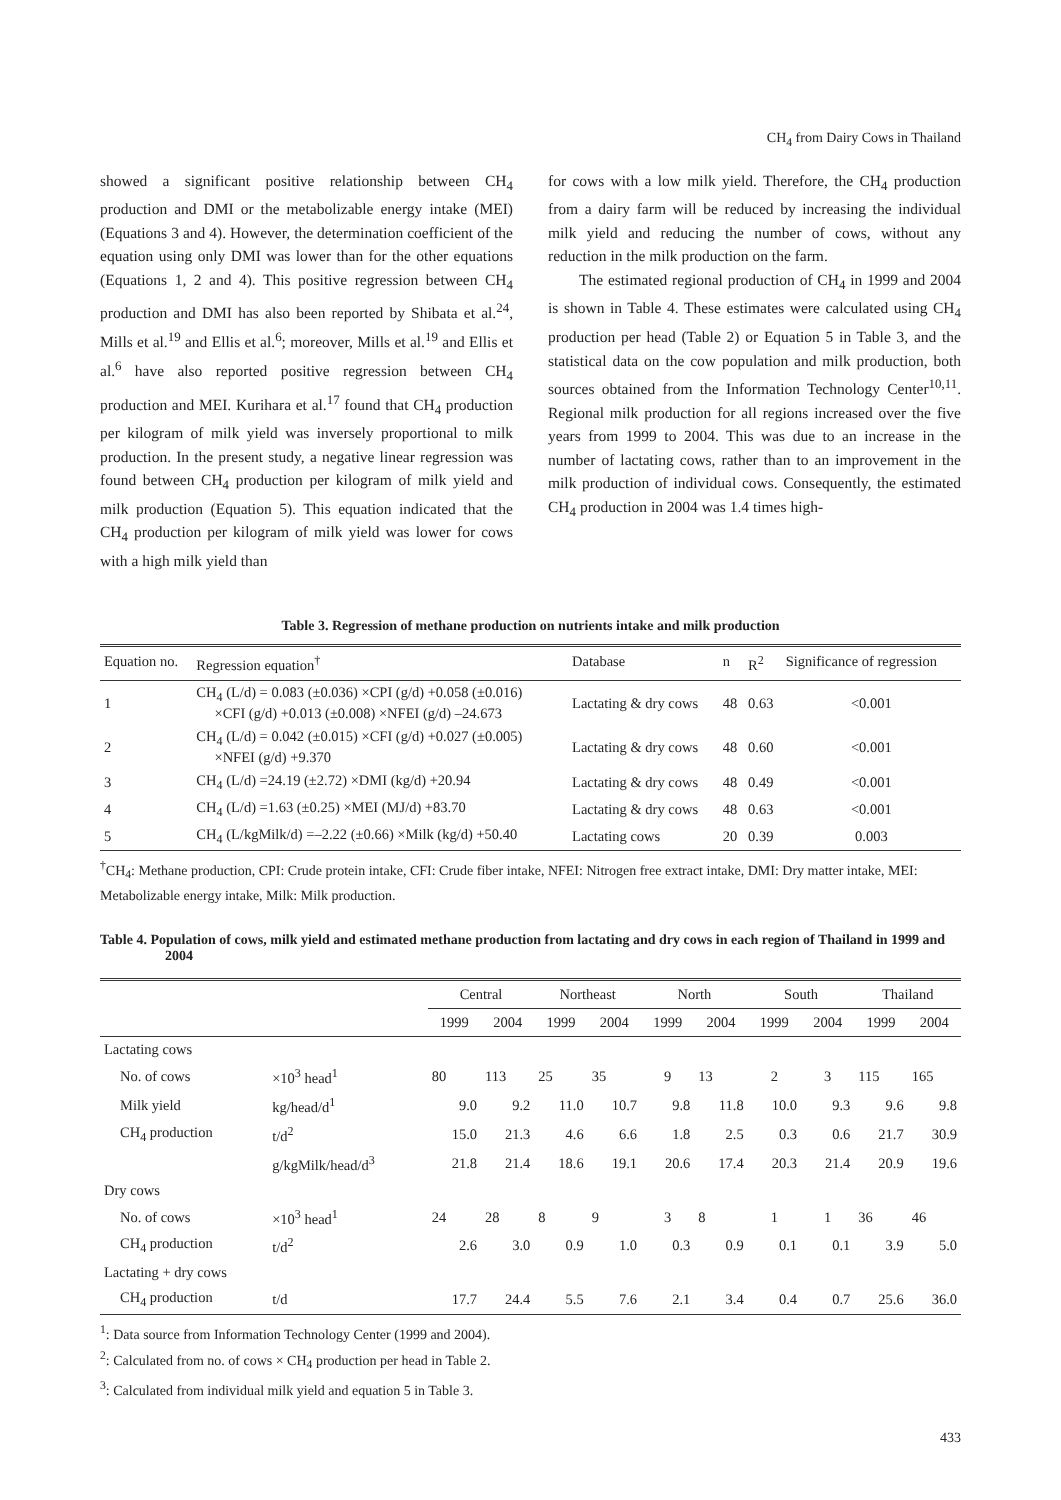CH<sub>4</sub> from Dairy Cows in Thailand
showed a significant positive relationship between CH<sub>4</sub> production and DMI or the metabolizable energy intake (MEI) (Equations 3 and 4). However, the determination coefficient of the equation using only DMI was lower than for the other equations (Equations 1, 2 and 4). This positive regression between CH<sub>4</sub> production and DMI has also been reported by Shibata et al.<sup>24</sup>, Mills et al.<sup>19</sup> and Ellis et al.<sup>6</sup>; moreover, Mills et al.<sup>19</sup> and Ellis et al.<sup>6</sup> have also reported positive regression between CH<sub>4</sub> production and MEI. Kurihara et al.<sup>17</sup> found that CH<sub>4</sub> production per kilogram of milk yield was inversely proportional to milk production. In the present study, a negative linear regression was found between CH<sub>4</sub> production per kilogram of milk yield and milk production (Equation 5). This equation indicated that the CH<sub>4</sub> production per kilogram of milk yield was lower for cows with a high milk yield than
for cows with a low milk yield. Therefore, the CH<sub>4</sub> production from a dairy farm will be reduced by increasing the individual milk yield and reducing the number of cows, without any reduction in the milk production on the farm.
The estimated regional production of CH<sub>4</sub> in 1999 and 2004 is shown in Table 4. These estimates were calculated using CH<sub>4</sub> production per head (Table 2) or Equation 5 in Table 3, and the statistical data on the cow population and milk production, both sources obtained from the Information Technology Center<sup>10,11</sup>. Regional milk production for all regions increased over the five years from 1999 to 2004. This was due to an increase in the number of lactating cows, rather than to an improvement in the milk production of individual cows. Consequently, the estimated CH<sub>4</sub> production in 2004 was 1.4 times high-
Table 3. Regression of methane production on nutrients intake and milk production
| Equation no. | Regression equation<sup>†</sup> | Database | n | R<sup>2</sup> | Significance of regression |
| --- | --- | --- | --- | --- | --- |
| 1 | CH<sub>4</sub> (L/d) = 0.083 (±0.036) ×CPI (g/d) +0.058 (±0.016) ×CFI (g/d) +0.013 (±0.008) ×NFEI (g/d) –24.673 | Lactating & dry cows | 48 | 0.63 | <0.001 |
| 2 | CH<sub>4</sub> (L/d) = 0.042 (±0.015) ×CFI (g/d) +0.027 (±0.005) ×NFEI (g/d) +9.370 | Lactating & dry cows | 48 | 0.60 | <0.001 |
| 3 | CH<sub>4</sub> (L/d) =24.19 (±2.72) ×DMI (kg/d) +20.94 | Lactating & dry cows | 48 | 0.49 | <0.001 |
| 4 | CH<sub>4</sub> (L/d) =1.63 (±0.25) ×MEI (MJ/d) +83.70 | Lactating & dry cows | 48 | 0.63 | <0.001 |
| 5 | CH<sub>4</sub> (L/kgMilk/d) =–2.22 (±0.66) ×Milk (kg/d) +50.40 | Lactating cows | 20 | 0.39 | 0.003 |
<sup>†</sup> CH<sub>4</sub>: Methane production, CPI: Crude protein intake, CFI: Crude fiber intake, NFEI: Nitrogen free extract intake, DMI: Dry matter intake, MEI: Metabolizable energy intake, Milk: Milk production.
Table 4. Population of cows, milk yield and estimated methane production from lactating and dry cows in each region of Thailand in 1999 and 2004
| | | Central | | Northeast | | North | | South | | Thailand | |
| --- | --- | --- | --- | --- | --- | --- | --- | --- | --- | --- | --- |
| | | 1999 | 2004 | 1999 | 2004 | 1999 | 2004 | 1999 | 2004 | 1999 | 2004 |
| Lactating cows | | | | | | | | | | | |
| No. of cows | ×10<sup>3</sup> head<sup>1</sup> | 80 | 113 | 25 | 35 | 9 | 13 | 2 | 3 | 115 | 165 |
| Milk yield | kg/head/d<sup>1</sup> | 9.0 | 9.2 | 11.0 | 10.7 | 9.8 | 11.8 | 10.0 | 9.3 | 9.6 | 9.8 |
| CH<sub>4</sub> production | t/d<sup>2</sup> | 15.0 | 21.3 | 4.6 | 6.6 | 1.8 | 2.5 | 0.3 | 0.6 | 21.7 | 30.9 |
| | g/kgMilk/head/d<sup>3</sup> | 21.8 | 21.4 | 18.6 | 19.1 | 20.6 | 17.4 | 20.3 | 21.4 | 20.9 | 19.6 |
| Dry cows | | | | | | | | | | | |
| No. of cows | ×10<sup>3</sup> head<sup>1</sup> | 24 | 28 | 8 | 9 | 3 | 8 | 1 | 1 | 36 | 46 |
| CH<sub>4</sub> production | t/d<sup>2</sup> | 2.6 | 3.0 | 0.9 | 1.0 | 0.3 | 0.9 | 0.1 | 0.1 | 3.9 | 5.0 |
| Lactating + dry cows | | | | | | | | | | | |
| CH<sub>4</sub> production | t/d | 17.7 | 24.4 | 5.5 | 7.6 | 2.1 | 3.4 | 0.4 | 0.7 | 25.6 | 36.0 |
<sup>1</sup>: Data source from Information Technology Center (1999 and 2004).
<sup>2</sup>: Calculated from no. of cows × CH<sub>4</sub> production per head in Table 2.
<sup>3</sup>: Calculated from individual milk yield and equation 5 in Table 3.
433